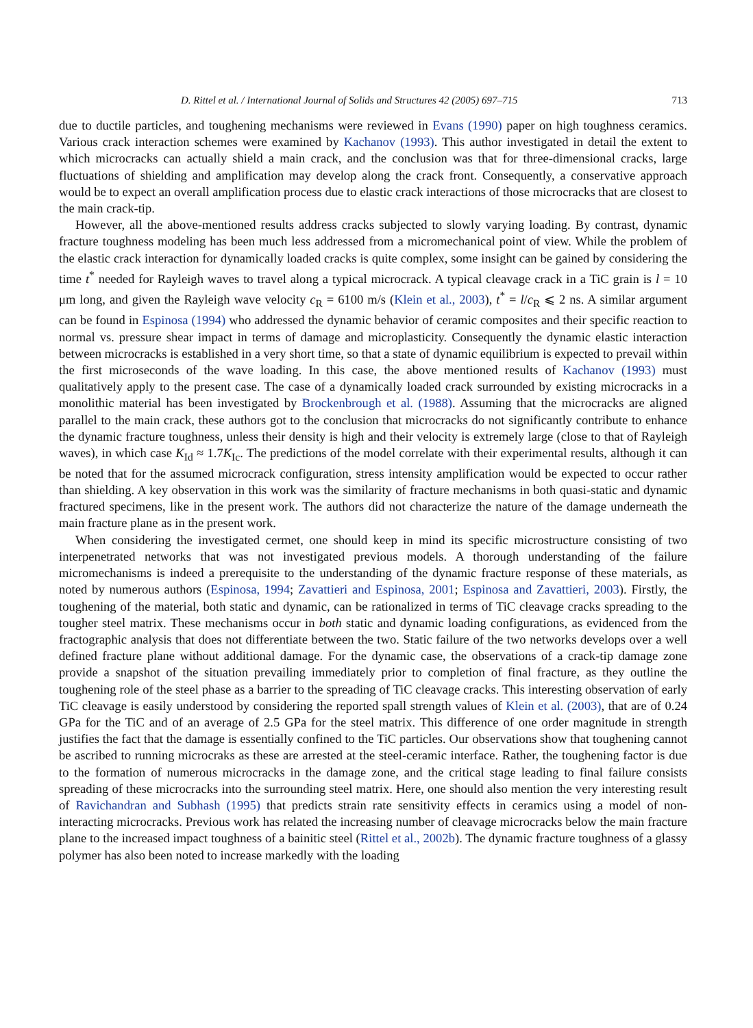D. Rittel et al. / International Journal of Solids and Structures 42 (2005) 697–715 713
due to ductile particles, and toughening mechanisms were reviewed in Evans (1990) paper on high toughness ceramics. Various crack interaction schemes were examined by Kachanov (1993). This author investigated in detail the extent to which microcracks can actually shield a main crack, and the conclusion was that for three-dimensional cracks, large fluctuations of shielding and amplification may develop along the crack front. Consequently, a conservative approach would be to expect an overall amplification process due to elastic crack interactions of those microcracks that are closest to the main crack-tip.
However, all the above-mentioned results address cracks subjected to slowly varying loading. By contrast, dynamic fracture toughness modeling has been much less addressed from a micromechanical point of view. While the problem of the elastic crack interaction for dynamically loaded cracks is quite complex, some insight can be gained by considering the time t<sup>*</sup> needed for Rayleigh waves to travel along a typical microcrack. A typical cleavage crack in a TiC grain is l = 10 μm long, and given the Rayleigh wave velocity c<sub>R</sub> = 6100 m/s (Klein et al., 2003), t<sup>*</sup> = l/c<sub>R</sub> ⩽ 2 ns. A similar argument can be found in Espinosa (1994) who addressed the dynamic behavior of ceramic composites and their specific reaction to normal vs. pressure shear impact in terms of damage and microplasticity. Consequently the dynamic elastic interaction between microcracks is established in a very short time, so that a state of dynamic equilibrium is expected to prevail within the first microseconds of the wave loading. In this case, the above mentioned results of Kachanov (1993) must qualitatively apply to the present case. The case of a dynamically loaded crack surrounded by existing microcracks in a monolithic material has been investigated by Brockenbrough et al. (1988). Assuming that the microcracks are aligned parallel to the main crack, these authors got to the conclusion that microcracks do not significantly contribute to enhance the dynamic fracture toughness, unless their density is high and their velocity is extremely large (close to that of Rayleigh waves), in which case K<sub>Id</sub> ≈ 1.7K<sub>Ic</sub>. The predictions of the model correlate with their experimental results, although it can be noted that for the assumed microcrack configuration, stress intensity amplification would be expected to occur rather than shielding. A key observation in this work was the similarity of fracture mechanisms in both quasi-static and dynamic fractured specimens, like in the present work. The authors did not characterize the nature of the damage underneath the main fracture plane as in the present work.
When considering the investigated cermet, one should keep in mind its specific microstructure consisting of two interpenetrated networks that was not investigated previous models. A thorough understanding of the failure micromechanisms is indeed a prerequisite to the understanding of the dynamic fracture response of these materials, as noted by numerous authors (Espinosa, 1994; Zavattieri and Espinosa, 2001; Espinosa and Zavattieri, 2003). Firstly, the toughening of the material, both static and dynamic, can be rationalized in terms of TiC cleavage cracks spreading to the tougher steel matrix. These mechanisms occur in both static and dynamic loading configurations, as evidenced from the fractographic analysis that does not differentiate between the two. Static failure of the two networks develops over a well defined fracture plane without additional damage. For the dynamic case, the observations of a crack-tip damage zone provide a snapshot of the situation prevailing immediately prior to completion of final fracture, as they outline the toughening role of the steel phase as a barrier to the spreading of TiC cleavage cracks. This interesting observation of early TiC cleavage is easily understood by considering the reported spall strength values of Klein et al. (2003), that are of 0.24 GPa for the TiC and of an average of 2.5 GPa for the steel matrix. This difference of one order magnitude in strength justifies the fact that the damage is essentially confined to the TiC particles. Our observations show that toughening cannot be ascribed to running microcraks as these are arrested at the steel-ceramic interface. Rather, the toughening factor is due to the formation of numerous microcracks in the damage zone, and the critical stage leading to final failure consists spreading of these microcracks into the surrounding steel matrix. Here, one should also mention the very interesting result of Ravichandran and Subhash (1995) that predicts strain rate sensitivity effects in ceramics using a model of non-interacting microcracks. Previous work has related the increasing number of cleavage microcracks below the main fracture plane to the increased impact toughness of a bainitic steel (Rittel et al., 2002b). The dynamic fracture toughness of a glassy polymer has also been noted to increase markedly with the loading